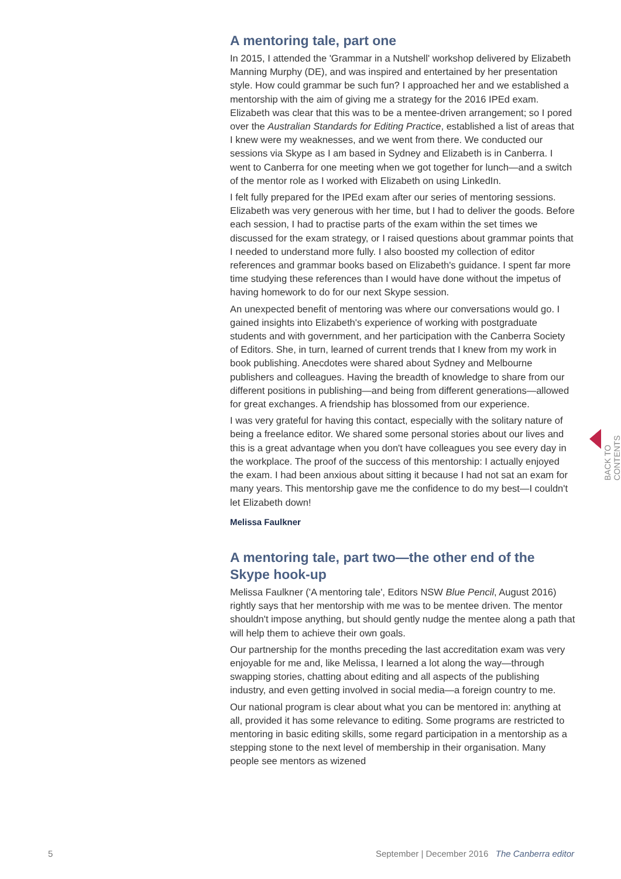A mentoring tale, part one
In 2015, I attended the 'Grammar in a Nutshell' workshop delivered by Elizabeth Manning Murphy (DE), and was inspired and entertained by her presentation style. How could grammar be such fun? I approached her and we established a mentorship with the aim of giving me a strategy for the 2016 IPEd exam. Elizabeth was clear that this was to be a mentee-driven arrangement; so I pored over the Australian Standards for Editing Practice, established a list of areas that I knew were my weaknesses, and we went from there. We conducted our sessions via Skype as I am based in Sydney and Elizabeth is in Canberra. I went to Canberra for one meeting when we got together for lunch—and a switch of the mentor role as I worked with Elizabeth on using LinkedIn.
I felt fully prepared for the IPEd exam after our series of mentoring sessions. Elizabeth was very generous with her time, but I had to deliver the goods. Before each session, I had to practise parts of the exam within the set times we discussed for the exam strategy, or I raised questions about grammar points that I needed to understand more fully. I also boosted my collection of editor references and grammar books based on Elizabeth's guidance. I spent far more time studying these references than I would have done without the impetus of having homework to do for our next Skype session.
An unexpected benefit of mentoring was where our conversations would go. I gained insights into Elizabeth's experience of working with postgraduate students and with government, and her participation with the Canberra Society of Editors. She, in turn, learned of current trends that I knew from my work in book publishing. Anecdotes were shared about Sydney and Melbourne publishers and colleagues. Having the breadth of knowledge to share from our different positions in publishing—and being from different generations—allowed for great exchanges. A friendship has blossomed from our experience.
I was very grateful for having this contact, especially with the solitary nature of being a freelance editor. We shared some personal stories about our lives and this is a great advantage when you don't have colleagues you see every day in the workplace. The proof of the success of this mentorship: I actually enjoyed the exam. I had been anxious about sitting it because I had not sat an exam for many years. This mentorship gave me the confidence to do my best—I couldn't let Elizabeth down!
Melissa Faulkner
A mentoring tale, part two—the other end of the Skype hook-up
Melissa Faulkner ('A mentoring tale', Editors NSW Blue Pencil, August 2016) rightly says that her mentorship with me was to be mentee driven. The mentor shouldn't impose anything, but should gently nudge the mentee along a path that will help them to achieve their own goals.
Our partnership for the months preceding the last accreditation exam was very enjoyable for me and, like Melissa, I learned a lot along the way—through swapping stories, chatting about editing and all aspects of the publishing industry, and even getting involved in social media—a foreign country to me.
Our national program is clear about what you can be mentored in: anything at all, provided it has some relevance to editing. Some programs are restricted to mentoring in basic editing skills, some regard participation in a mentorship as a stepping stone to the next level of membership in their organisation. Many people see mentors as wizened
BACK TO CONTENTS
5 September | December 2016 The Canberra editor